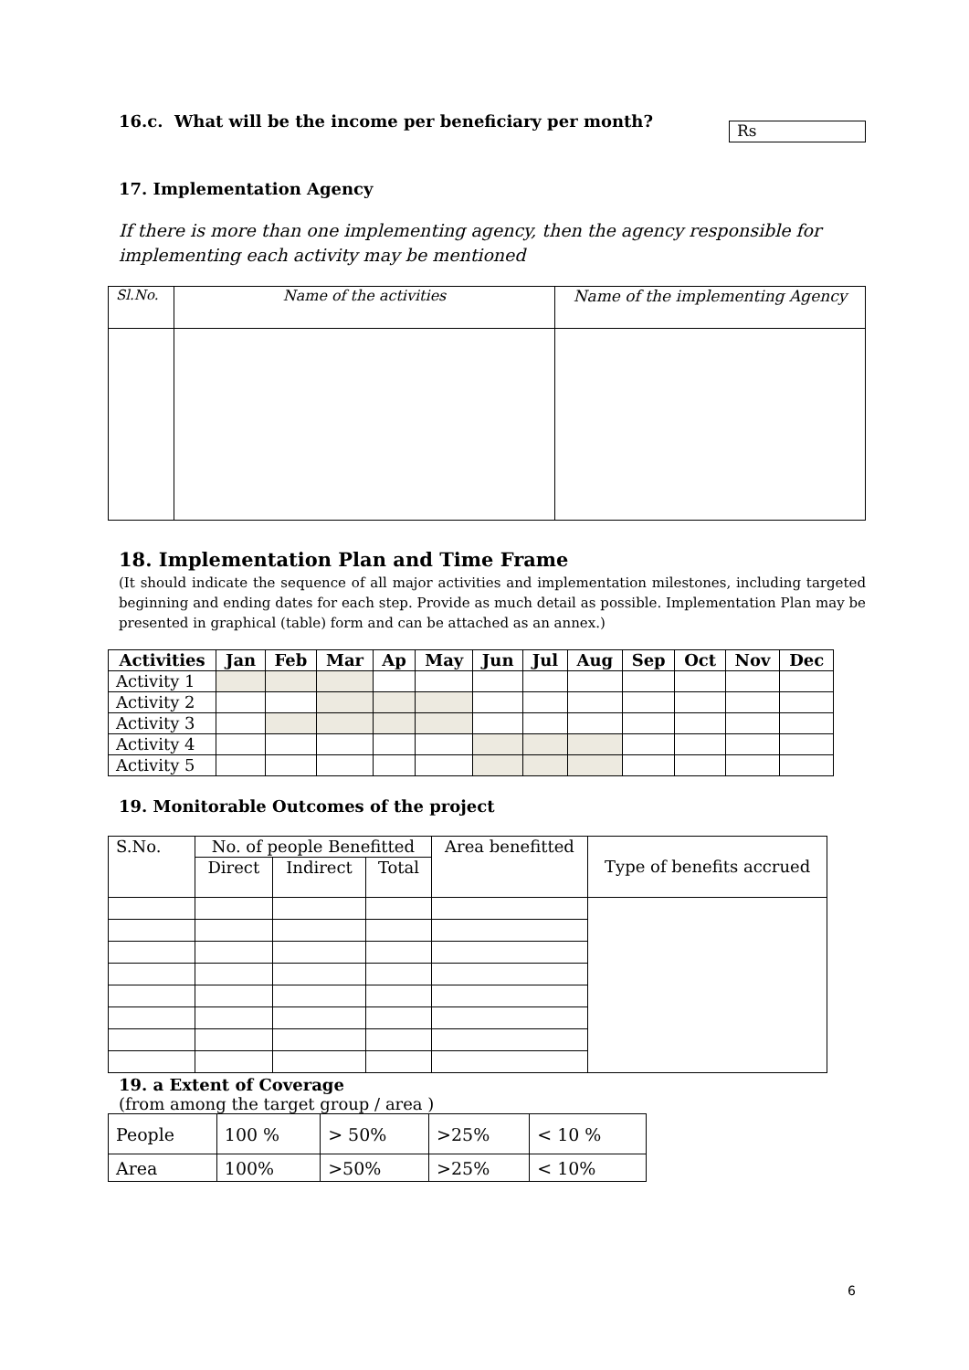16.c. What will be the income per beneficiary per month?
Rs
17. Implementation Agency
If there is more than one implementing agency, then the agency responsible for implementing each activity may be mentioned
| Sl.No. | Name of the activities | Name of the implementing Agency |
18. Implementation Plan and Time Frame
(It should indicate the sequence of all major activities and implementation milestones, including targeted beginning and ending dates for each step. Provide as much detail as possible. Implementation Plan may be presented in graphical (table) form and can be attached as an annex.)
| Activities | Jan | Feb | Mar | Ap | May | Jun | Jul | Aug | Sep | Oct | Nov | Dec |
| --- | --- | --- | --- | --- | --- | --- | --- | --- | --- | --- | --- | --- |
| Activity 1 | | | | | | | | | | | | |
| Activity 2 | | | | | | | | | | | | |
| Activity 3 | | | | | | | | | | | | |
| Activity 4 | | | | | | | | | | | | |
| Activity 5 | | | | | | | | | | | | |
19. Monitorable Outcomes of the project
| S.No. | No. of people Benefitted | | | Area benefitted | Type of benefits accrued |
| | Direct | Indirect | Total | | |
19. a Extent of Coverage
(from among the target group / area )
| People | 100 % | > 50% | >25% | < 10 % |
| Area | 100% | >50% | >25% | < 10% |
6